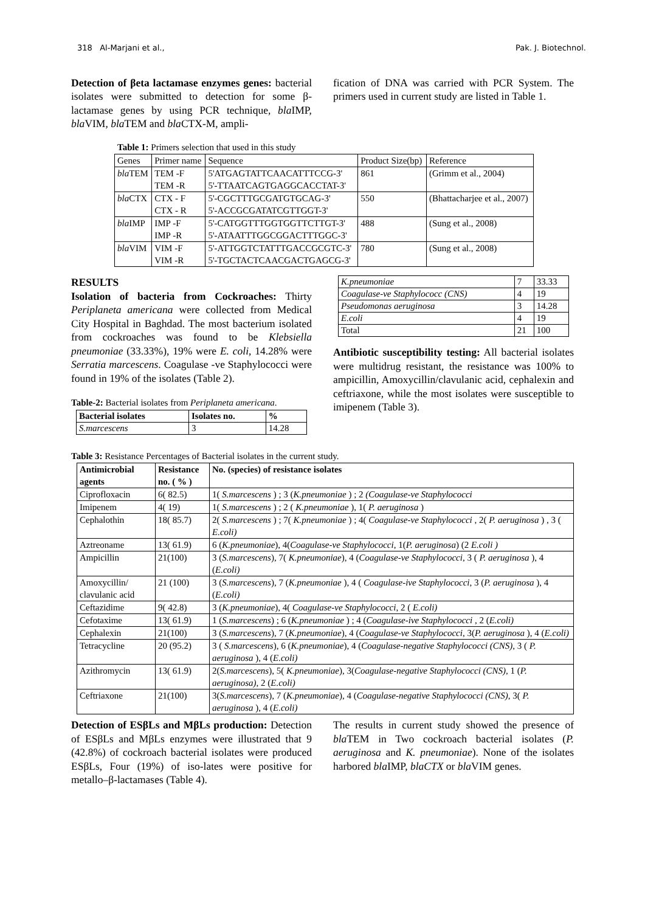318 Al-Marjani et al., Pak. J. Biotechnol.
Detection of βeta lactamase enzymes genes: bacterial isolates were submitted to detection for some β-lactamase genes by using PCR technique, bla IMP, bla VIM, bla TEM and bla CTX-M, ampli-
fication of DNA was carried with PCR System. The primers used in current study are listed in Table 1.
Table 1: Primers selection that used in this study
| Genes | Primer name | Sequence | Product Size(bp) | Reference |
| --- | --- | --- | --- | --- |
| bla TEM | TEM -F TEM -R | 5'ATGAGTATTCAACATTTCCG-3' 5'-TTAATCAGTGAGGCACCTAT-3' | 861 | (Grimm et al., 2004) |
| bla CTX | CTX - F CTX - R | 5'-CGCTTTGCGATGTGCAG-3' 5'-ACCGCGATATCGTTGGT-3' | 550 | (Bhattacharjee et al., 2007) |
| bla IMP | IMP -F IMP -R | 5'-CATGGTTTGGTGGTTCTTGT-3' 5'-ATAATTTGGCGGACTTTGGC-3' | 488 | (Sung et al., 2008) |
| bla VIM | VIM -F VIM -R | 5'-ATTGGTCTATTTGACCGCGTC-3' 5'-TGCTACTCAACGACTGAGCG-3' | 780 | (Sung et al., 2008) |
RESULTS
Isolation of bacteria from Cockroaches: Thirty Periplaneta americana were collected from Medical City Hospital in Baghdad. The most bacterium isolated from cockroaches was found to be Klebsiella pneumoniae (33.33%), 19% were E. coli, 14.28% were Serratia marcescens. Coagulase -ve Staphylococci were found in 19% of the isolates (Table 2).
Table-2: Bacterial isolates from Periplaneta americana.
| Bacterial isolates | Isolates no. | % |
| --- | --- | --- |
| S.marcescens | 3 | 14.28 |
| K.pneumoniae | 7 | 33.33 |
| Coagulase-ve Staphylococc (CNS) | 4 | 19 |
| Pseudomonas aeruginosa | 3 | 14.28 |
| E.coli | 4 | 19 |
| Total | 21 | 100 |
Antibiotic susceptibility testing: All bacterial isolates were multidrug resistant, the resistance was 100% to ampicillin, Amoxycillin/clavulanic acid, cephalexin and ceftriaxone, while the most isolates were susceptible to imipenem (Table 3).
Table 3: Resistance Percentages of Bacterial isolates in the current study.
| Antimicrobial agents | Resistance no. ( % ) | No. (species) of resistance isolates |
| --- | --- | --- |
| Ciprofloxacin | 6( 82.5) | 1( S.marcescens ) ; 3 ( K.pneumoniae ) ; 2 (Coagulase-ve Staphylococci |
| Imipenem | 4( 19) | 1( S.marcescens ) ; 2 ( K.pneumoniae ), 1( P. aeruginosa ) |
| Cephalothin | 18( 85.7) | 2( S.marcescens ) ; 7( K.pneumoniae ) ; 4( Coagulase-ve Staphylococci , 2( P. aeruginosa ) , 3 ( E.coli) |
| Aztreoname | 13( 61.9) | 6 ( K.pneumoniae ), 4( Coagulase-ve Staphylococci , 1( P. aeruginosa ) (2 E.coli ) |
| Ampicillin | 21(100) | 3 ( S.marcescens ), 7( K.pneumoniae ), 4 ( Coagulase-ve Staphylococci , 3 ( P. aeruginosa ), 4 ( E.coli) |
| Amoxycillin/ clavulanic acid | 21 (100) | 3 ( S.marcescens ), 7 ( K.pneumoniae ), 4 ( Coagulase-ive Staphylococci , 3 ( P. aeruginosa ), 4 ( E.coli) |
| Ceftazidime | 9( 42.8) | 3 ( K.pneumoniae ), 4( Coagulase-ve Staphylococci , 2 ( E.coli) |
| Cefotaxime | 13( 61.9) | 1 ( S.marcescens ) ; 6 ( K.pneumoniae ) ; 4 ( Coagulase-ive Staphylococci , 2 ( E.coli) |
| Cephalexin | 21(100) | 3 ( S.marcescens ), 7 ( K.pneumoniae ), 4 ( Coagulase-ve Staphylococci , 3( P. aeruginosa ), 4 ( E.coli) |
| Tetracycline | 20 (95.2) | 3 ( S.marcescens ), 6 ( K.pneumoniae ), 4 ( Coagulase-negative Staphylococci (CNS) , 3 ( P. aeruginosa ), 4 ( E.coli) |
| Azithromycin | 13( 61.9) | 2( S.marcescens ), 5( K.pneumoniae ), 3( Coagulase-negative Staphylococci (CNS) , 1 ( P. aeruginosa) , 2 ( E.coli) |
| Ceftriaxone | 21(100) | 3( S.marcescens ), 7 ( K.pneumoniae ), 4 ( Coagulase-negative Staphylococci (CNS) , 3( P. aeruginosa ), 4 ( E.coli) |
Detection of ESβLs and MβLs production: Detection of ESβLs and MβLs enzymes were illustrated that 9 (42.8%) of cockroach bacterial isolates were produced ESβLs, Four (19%) of iso-lates were positive for metallo–β-lactamases (Table 4).
The results in current study showed the presence of bla TEM in Two cockroach bacterial isolates (P. aeruginosa and K. pneumoniae). None of the isolates harbored bla IMP, blaCTX or bla VIM genes.